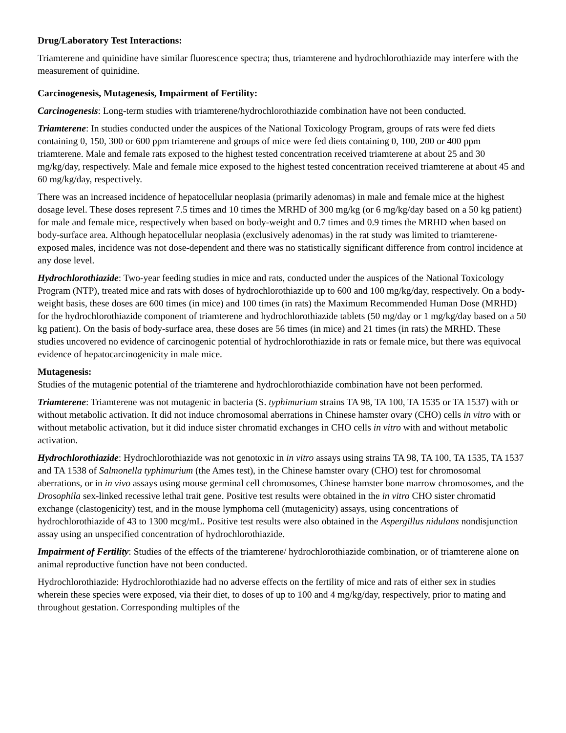Drug/Laboratory Test Interactions:
Triamterene and quinidine have similar fluorescence spectra; thus, triamterene and hydrochlorothiazide may interfere with the measurement of quinidine.
Carcinogenesis, Mutagenesis, Impairment of Fertility:
Carcinogenesis: Long-term studies with triamterene/hydrochlorothiazide combination have not been conducted.
Triamterene: In studies conducted under the auspices of the National Toxicology Program, groups of rats were fed diets containing 0, 150, 300 or 600 ppm triamterene and groups of mice were fed diets containing 0, 100, 200 or 400 ppm triamterene. Male and female rats exposed to the highest tested concentration received triamterene at about 25 and 30 mg/kg/day, respectively. Male and female mice exposed to the highest tested concentration received triamterene at about 45 and 60 mg/kg/day, respectively.
There was an increased incidence of hepatocellular neoplasia (primarily adenomas) in male and female mice at the highest dosage level. These doses represent 7.5 times and 10 times the MRHD of 300 mg/kg (or 6 mg/kg/day based on a 50 kg patient) for male and female mice, respectively when based on body-weight and 0.7 times and 0.9 times the MRHD when based on body-surface area. Although hepatocellular neoplasia (exclusively adenomas) in the rat study was limited to triamterene-exposed males, incidence was not dose-dependent and there was no statistically significant difference from control incidence at any dose level.
Hydrochlorothiazide: Two-year feeding studies in mice and rats, conducted under the auspices of the National Toxicology Program (NTP), treated mice and rats with doses of hydrochlorothiazide up to 600 and 100 mg/kg/day, respectively. On a body-weight basis, these doses are 600 times (in mice) and 100 times (in rats) the Maximum Recommended Human Dose (MRHD) for the hydrochlorothiazide component of triamterene and hydrochlorothiazide tablets (50 mg/day or 1 mg/kg/day based on a 50 kg patient). On the basis of body-surface area, these doses are 56 times (in mice) and 21 times (in rats) the MRHD. These studies uncovered no evidence of carcinogenic potential of hydrochlorothiazide in rats or female mice, but there was equivocal evidence of hepatocarcinogenicity in male mice.
Mutagenesis:
Studies of the mutagenic potential of the triamterene and hydrochlorothiazide combination have not been performed.
Triamterene: Triamterene was not mutagenic in bacteria (S. typhimurium strains TA 98, TA 100, TA 1535 or TA 1537) with or without metabolic activation. It did not induce chromosomal aberrations in Chinese hamster ovary (CHO) cells in vitro with or without metabolic activation, but it did induce sister chromatid exchanges in CHO cells in vitro with and without metabolic activation.
Hydrochlorothiazide: Hydrochlorothiazide was not genotoxic in in vitro assays using strains TA 98, TA 100, TA 1535, TA 1537 and TA 1538 of Salmonella typhimurium (the Ames test), in the Chinese hamster ovary (CHO) test for chromosomal aberrations, or in in vivo assays using mouse germinal cell chromosomes, Chinese hamster bone marrow chromosomes, and the Drosophila sex-linked recessive lethal trait gene. Positive test results were obtained in the in vitro CHO sister chromatid exchange (clastogenicity) test, and in the mouse lymphoma cell (mutagenicity) assays, using concentrations of hydrochlorothiazide of 43 to 1300 mcg/mL. Positive test results were also obtained in the Aspergillus nidulans nondisjunction assay using an unspecified concentration of hydrochlorothiazide.
Impairment of Fertility: Studies of the effects of the triamterene/ hydrochlorothiazide combination, or of triamterene alone on animal reproductive function have not been conducted.
Hydrochlorothiazide: Hydrochlorothiazide had no adverse effects on the fertility of mice and rats of either sex in studies wherein these species were exposed, via their diet, to doses of up to 100 and 4 mg/kg/day, respectively, prior to mating and throughout gestation. Corresponding multiples of the